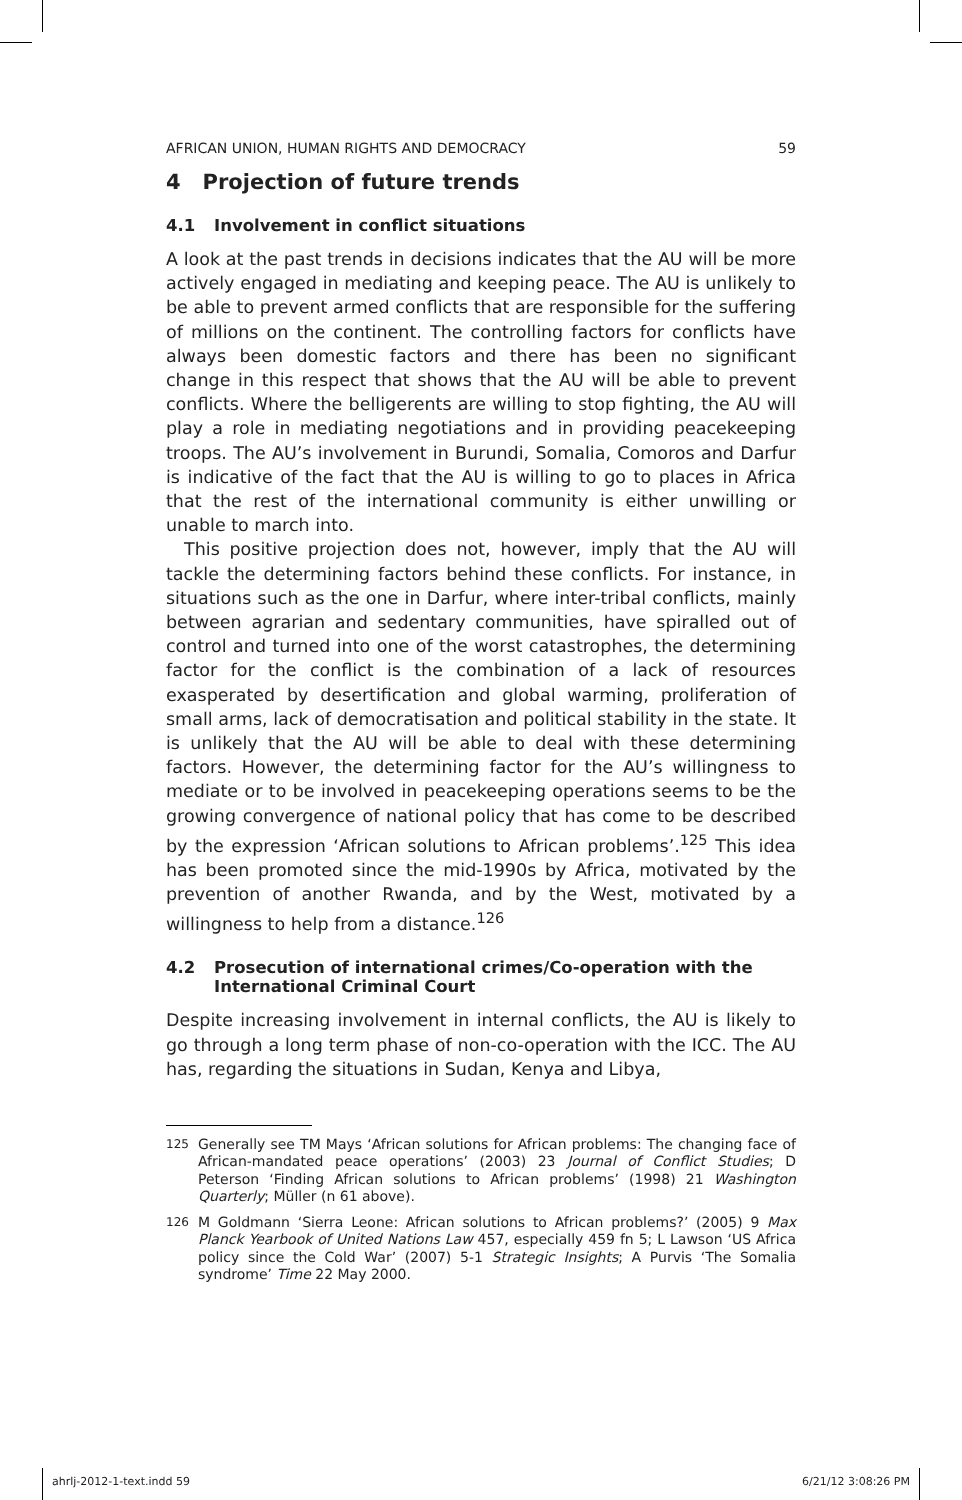AFRICAN UNION, HUMAN RIGHTS AND DEMOCRACY 59
4 Projection of future trends
4.1 Involvement in conflict situations
A look at the past trends in decisions indicates that the AU will be more actively engaged in mediating and keeping peace. The AU is unlikely to be able to prevent armed conflicts that are responsible for the suffering of millions on the continent. The controlling factors for conflicts have always been domestic factors and there has been no significant change in this respect that shows that the AU will be able to prevent conflicts. Where the belligerents are willing to stop fighting, the AU will play a role in mediating negotiations and in providing peacekeeping troops. The AU’s involvement in Burundi, Somalia, Comoros and Darfur is indicative of the fact that the AU is willing to go to places in Africa that the rest of the international community is either unwilling or unable to march into.
This positive projection does not, however, imply that the AU will tackle the determining factors behind these conflicts. For instance, in situations such as the one in Darfur, where inter-tribal conflicts, mainly between agrarian and sedentary communities, have spiralled out of control and turned into one of the worst catastrophes, the determining factor for the conflict is the combination of a lack of resources exasperated by desertification and global warming, proliferation of small arms, lack of democratisation and political stability in the state. It is unlikely that the AU will be able to deal with these determining factors. However, the determining factor for the AU’s willingness to mediate or to be involved in peacekeeping operations seems to be the growing convergence of national policy that has come to be described by the expression ‘African solutions to African problems’.<sup>125</sup> This idea has been promoted since the mid-1990s by Africa, motivated by the prevention of another Rwanda, and by the West, motivated by a willingness to help from a distance.<sup>126</sup>
4.2 Prosecution of international crimes/Co-operation with the International Criminal Court
Despite increasing involvement in internal conflicts, the AU is likely to go through a long term phase of non-co-operation with the ICC. The AU has, regarding the situations in Sudan, Kenya and Libya,
125 Generally see TM Mays ‘African solutions for African problems: The changing face of African-mandated peace operations’ (2003) 23 Journal of Conflict Studies; D Peterson ‘Finding African solutions to African problems’ (1998) 21 Washington Quarterly; Müller (n 61 above).
126 M Goldmann ‘Sierra Leone: African solutions to African problems?’ (2005) 9 Max Planck Yearbook of United Nations Law 457, especially 459 fn 5; L Lawson ‘US Africa policy since the Cold War’ (2007) 5-1 Strategic Insights; A Purvis ‘The Somalia syndrome’ Time 22 May 2000.
ahrlj-2012-1-text.indd 59 6/21/12 3:08:26 PM